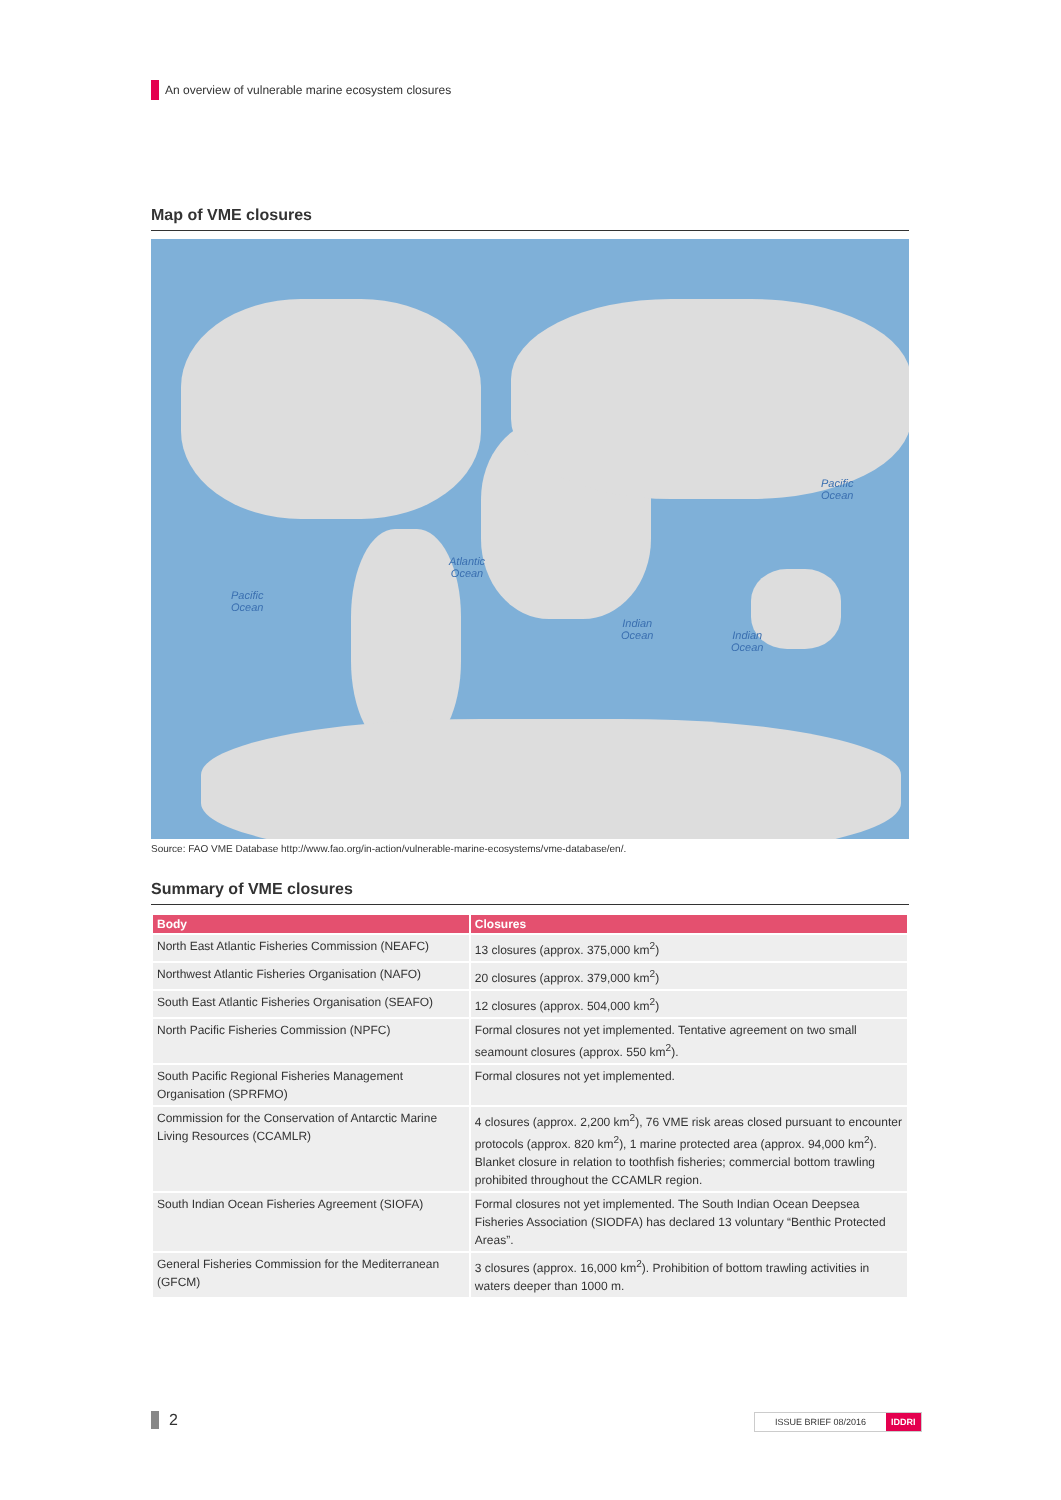An overview of vulnerable marine ecosystem closures
Map of VME closures
Atlantic
Ocean
Pacific
Ocean
Indian
Ocean
Indian
Ocean
Pacific
Ocean
Source: FAO VME Database http://www.fao.org/in-action/vulnerable-marine-ecosystems/vme-database/en/.
Summary of VME closures
| Body | Closures |
| --- | --- |
| North East Atlantic Fisheries Commission (NEAFC) | 13 closures (approx. 375,000 km<sup>2</sup>) |
| Northwest Atlantic Fisheries Organisation (NAFO) | 20 closures (approx. 379,000 km<sup>2</sup>) |
| South East Atlantic Fisheries Organisation (SEAFO) | 12 closures (approx. 504,000 km<sup>2</sup>) |
| North Pacific Fisheries Commission (NPFC) | Formal closures not yet implemented. Tentative agreement on two small seamount closures (approx. 550 km<sup>2</sup>). |
| South Pacific Regional Fisheries Management Organisation (SPRFMO) | Formal closures not yet implemented. |
| Commission for the Conservation of Antarctic Marine Living Resources (CCAMLR) | 4 closures (approx. 2,200 km<sup>2</sup>), 76 VME risk areas closed pursuant to encounter protocols (approx. 820 km<sup>2</sup>), 1 marine protected area (approx. 94,000 km<sup>2</sup>). Blanket closure in relation to toothfish fisheries; commercial bottom trawling prohibited throughout the CCAMLR region. |
| South Indian Ocean Fisheries Agreement (SIOFA) | Formal closures not yet implemented. The South Indian Ocean Deepsea Fisheries Association (SIODFA) has declared 13 voluntary “Benthic Protected Areas”. |
| General Fisheries Commission for the Mediterranean (GFCM) | 3 closures (approx. 16,000 km<sup>2</sup>). Prohibition of bottom trawling activities in waters deeper than 1000 m. |
2 ISSUE BRIEF 08/2016 IDDRI